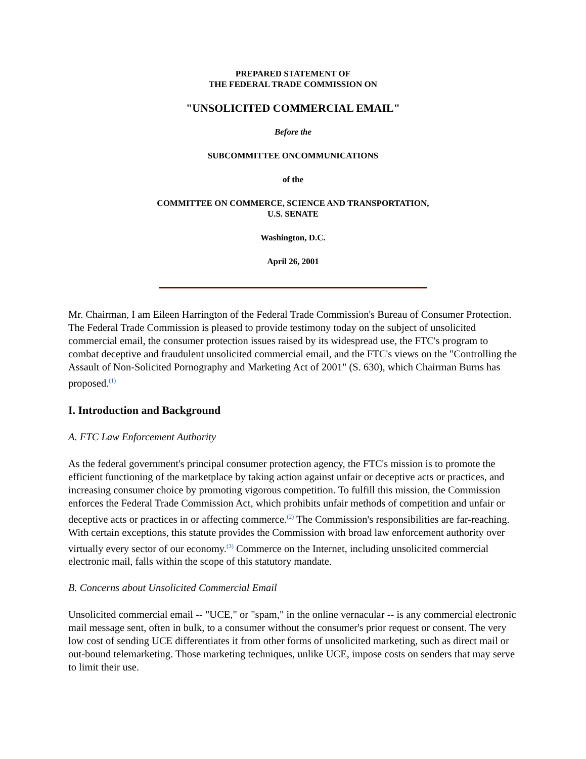PREPARED STATEMENT OF
THE FEDERAL TRADE COMMISSION ON
"UNSOLICITED COMMERCIAL EMAIL"
Before the
SUBCOMMITTEE ONCOMMUNICATIONS
of the
COMMITTEE ON COMMERCE, SCIENCE AND TRANSPORTATION,
U.S. SENATE
Washington, D.C.
April 26, 2001
Mr. Chairman, I am Eileen Harrington of the Federal Trade Commission's Bureau of Consumer Protection. The Federal Trade Commission is pleased to provide testimony today on the subject of unsolicited commercial email, the consumer protection issues raised by its widespread use, the FTC's program to combat deceptive and fraudulent unsolicited commercial email, and the FTC's views on the "Controlling the Assault of Non-Solicited Pornography and Marketing Act of 2001" (S. 630), which Chairman Burns has proposed.<sup>(1)</sup>
I. Introduction and Background
A. FTC Law Enforcement Authority
As the federal government's principal consumer protection agency, the FTC's mission is to promote the efficient functioning of the marketplace by taking action against unfair or deceptive acts or practices, and increasing consumer choice by promoting vigorous competition. To fulfill this mission, the Commission enforces the Federal Trade Commission Act, which prohibits unfair methods of competition and unfair or deceptive acts or practices in or affecting commerce.<sup>(2)</sup> The Commission's responsibilities are far-reaching. With certain exceptions, this statute provides the Commission with broad law enforcement authority over virtually every sector of our economy.<sup>(3)</sup> Commerce on the Internet, including unsolicited commercial electronic mail, falls within the scope of this statutory mandate.
B. Concerns about Unsolicited Commercial Email
Unsolicited commercial email -- "UCE," or "spam," in the online vernacular -- is any commercial electronic mail message sent, often in bulk, to a consumer without the consumer's prior request or consent. The very low cost of sending UCE differentiates it from other forms of unsolicited marketing, such as direct mail or out-bound telemarketing. Those marketing techniques, unlike UCE, impose costs on senders that may serve to limit their use.